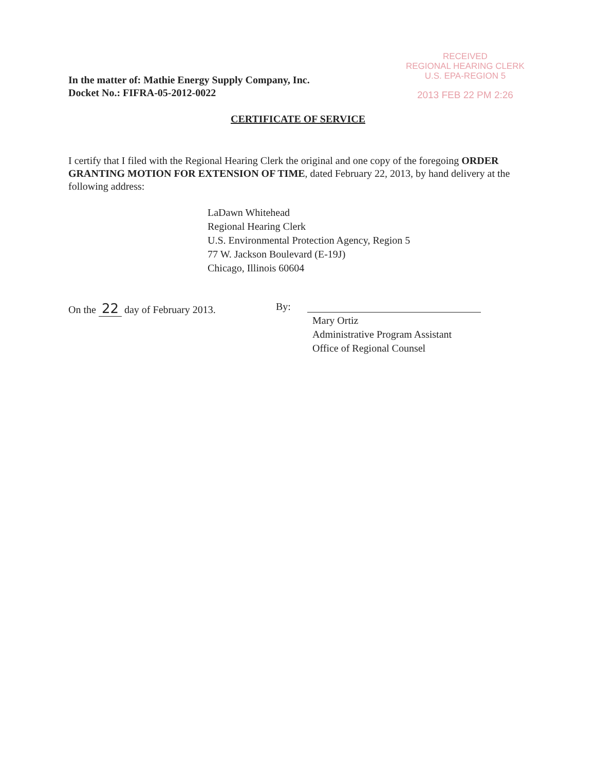In the matter of: Mathie Energy Supply Company, Inc.
Docket No.: FIFRA-05-2012-0022
RECEIVED
REGIONAL HEARING CLERK
U.S. EPA-REGION 5
2013 FEB 22 PM 2:26
CERTIFICATE OF SERVICE
I certify that I filed with the Regional Hearing Clerk the original and one copy of the foregoing ORDER GRANTING MOTION FOR EXTENSION OF TIME, dated February 22, 2013, by hand delivery at the following address:
LaDawn Whitehead
Regional Hearing Clerk
U.S. Environmental Protection Agency, Region 5
77 W. Jackson Boulevard (E-19J)
Chicago, Illinois 60604
On the 22 day of February 2013.
By:
Mary Ortiz
Administrative Program Assistant
Office of Regional Counsel